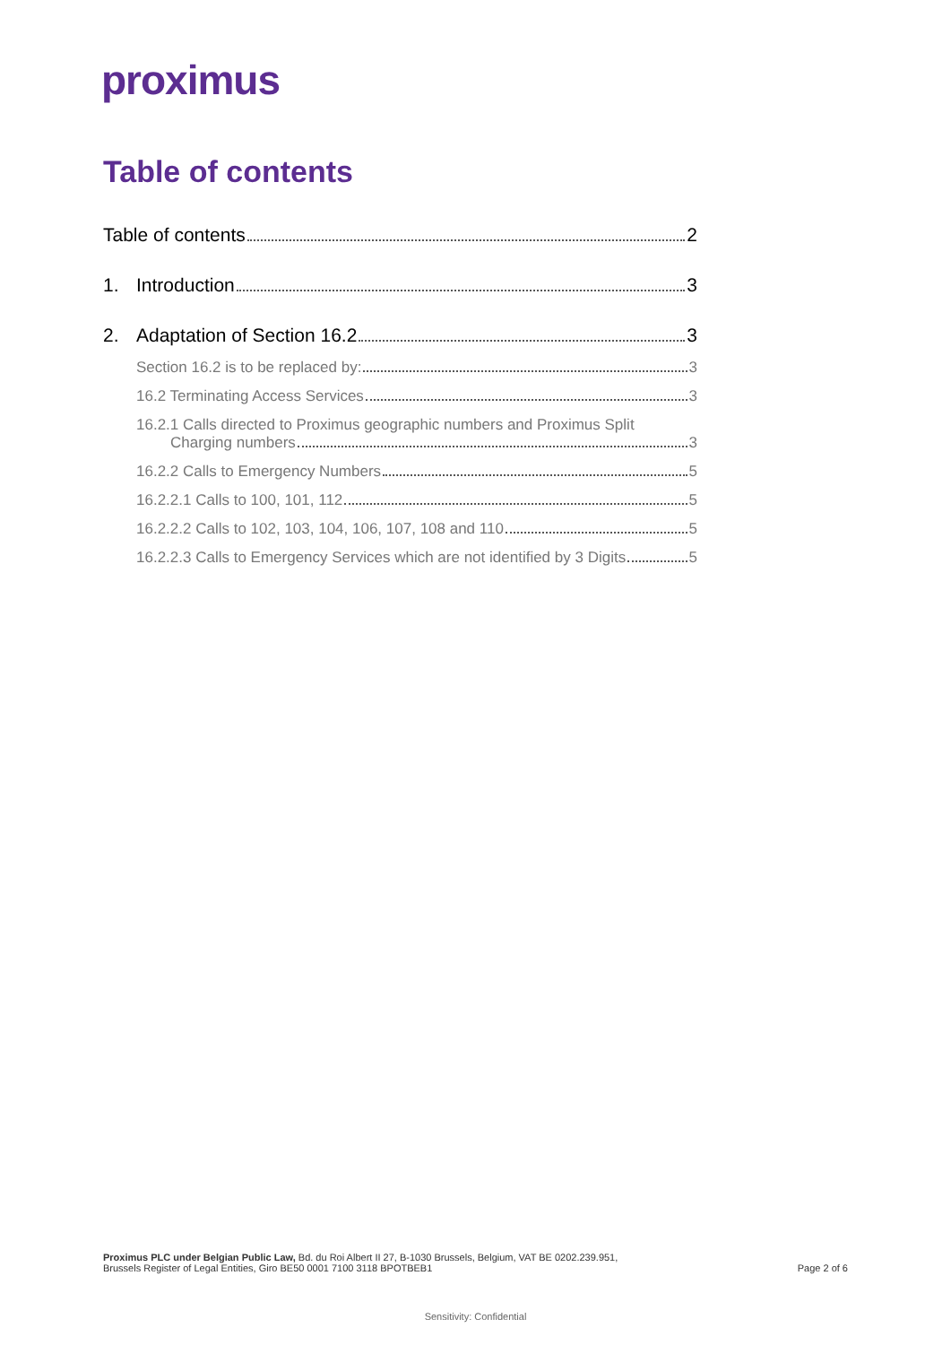proximus
Table of contents
Table of contents 2
1. Introduction 3
2. Adaptation of Section 16.2 3
Section 16.2 is to be replaced by: 3
16.2 Terminating Access Services 3
16.2.1 Calls directed to Proximus geographic numbers and Proximus Split
Charging numbers 3
16.2.2 Calls to Emergency Numbers 5
16.2.2.1 Calls to 100, 101, 112 5
16.2.2.2 Calls to 102, 103, 104, 106, 107, 108 and 110 5
16.2.2.3 Calls to Emergency Services which are not identified by 3 Digits 5
Proximus PLC under Belgian Public Law, Bd. du Roi Albert II 27, B-1030 Brussels, Belgium, VAT BE 0202.239.951,
Brussels Register of Legal Entities, Giro BE50 0001 7100 3118 BPOTBEB1
Page 2 of 6
Sensitivity: Confidential